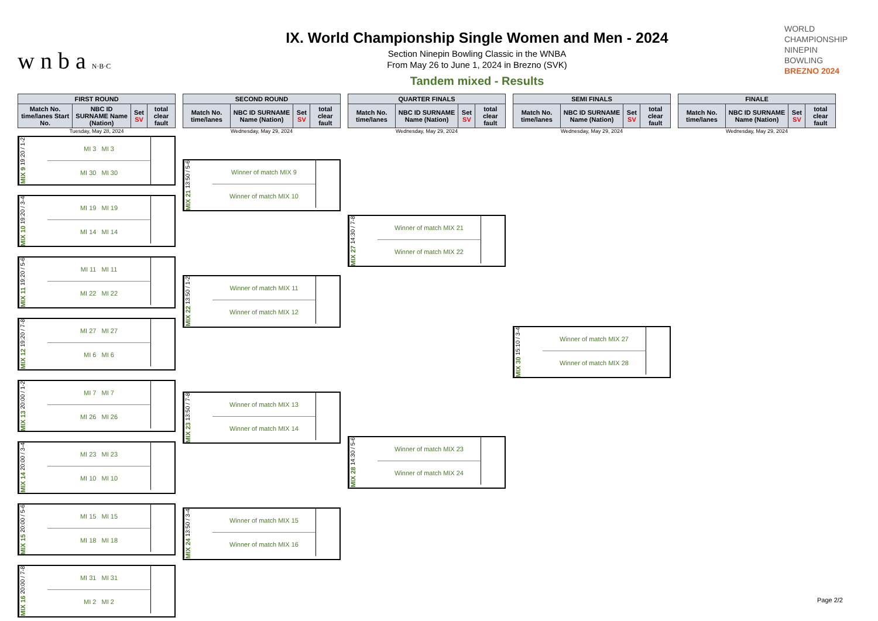w n b a N·B·C
IX. World Championship Single Women and Men - 2024
Section Ninepin Bowling Classic in the WNBA
From May 26 to June 1, 2024 in Brezno (SVK)
Tandem mixed - Results
WORLD
CHAMPIONSHIP
NINEPIN
BOWLING
BREZNO 2024
| FIRST ROUND | | | |
| --- | --- | --- | --- |
| Match No. time/lanes Start No. | NBC ID SURNAME Name (Nation) | Set SV | total clear fault |
Tuesday, May 28, 2024
MIX 9 19:20 / 1-2
MI 3 MI 3
MI 30 MI 30
MIX 10 19:20 / 3-4
MI 19 MI 19
MI 14 MI 14
MIX 11 19:20 / 5-6
MI 11 MI 11
MI 22 MI 22
MIX 12 19:20 / 7-8
MI 27 MI 27
MI 6 MI 6
MIX 13 20:00 / 1-2
MI 7 MI 7
MI 26 MI 26
MIX 14 20:00 / 3-4
MI 23 MI 23
MI 10 MI 10
MIX 15 20:00 / 5-6
MI 15 MI 15
MI 18 MI 18
MIX 16 20:00 / 7-8
MI 31 MI 31
MI 2 MI 2
| SECOND ROUND | | | |
| --- | --- | --- | --- |
| Match No. time/lanes | NBC ID SURNAME Name (Nation) | Set SV | total clear fault |
Wednesday, May 29, 2024
MIX 21 13:50 / 5-6
Winner of match MIX 9
Winner of match MIX 10
MIX 22 13:50 / 1-2
Winner of match MIX 11
Winner of match MIX 12
MIX 23 13:50 / 7-8
Winner of match MIX 13
Winner of match MIX 14
MIX 24 13:50 / 3-4
Winner of match MIX 15
Winner of match MIX 16
| QUARTER FINALS | | | |
| --- | --- | --- | --- |
| Match No. time/lanes | NBC ID SURNAME Name (Nation) | Set SV | total clear fault |
Wednesday, May 29, 2024
MIX 27 14:30 / 7-8
Winner of match MIX 21
Winner of match MIX 22
MIX 28 14:30 / 5-6
Winner of match MIX 23
Winner of match MIX 24
| SEMI FINALS | | | |
| --- | --- | --- | --- |
| Match No. time/lanes | NBC ID SURNAME Name (Nation) | Set SV | total clear fault |
Wednesday, May 29, 2024
MIX 30 15:10 / 3-4
Winner of match MIX 27
Winner of match MIX 28
| FINALE | | | |
| --- | --- | --- | --- |
| Match No. time/lanes | NBC ID SURNAME Name (Nation) | Set SV | total clear fault |
Wednesday, May 29, 2024
Page 2/2